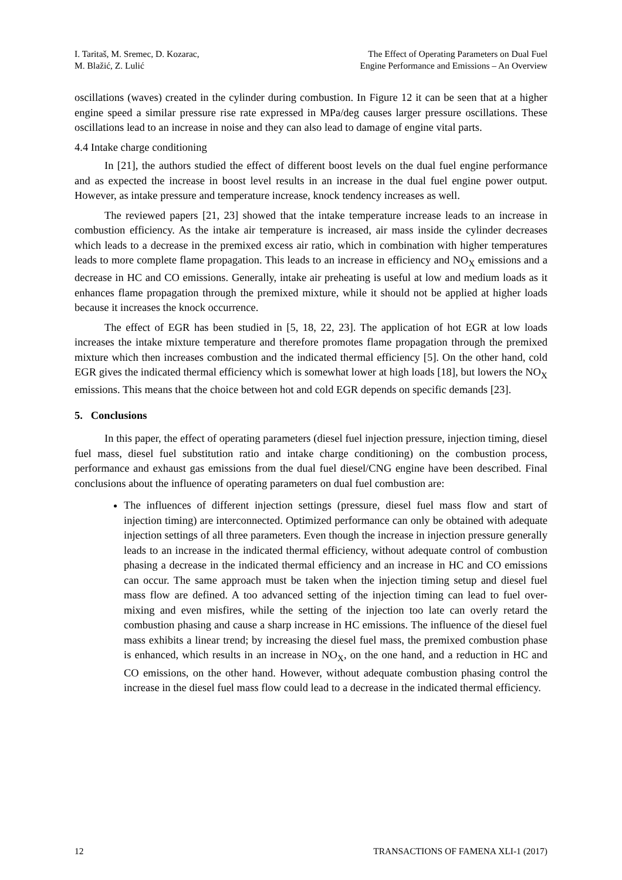I. Taritaš, M. Sremec, D. Kozarac,
M. Blažić, Z. Lulić
The Effect of Operating Parameters on Dual Fuel
Engine Performance and Emissions – An Overview
oscillations (waves) created in the cylinder during combustion. In Figure 12 it can be seen that at a higher engine speed a similar pressure rise rate expressed in MPa/deg causes larger pressure oscillations. These oscillations lead to an increase in noise and they can also lead to damage of engine vital parts.
4.4 Intake charge conditioning
In [21], the authors studied the effect of different boost levels on the dual fuel engine performance and as expected the increase in boost level results in an increase in the dual fuel engine power output. However, as intake pressure and temperature increase, knock tendency increases as well.
The reviewed papers [21, 23] showed that the intake temperature increase leads to an increase in combustion efficiency. As the intake air temperature is increased, air mass inside the cylinder decreases which leads to a decrease in the premixed excess air ratio, which in combination with higher temperatures leads to more complete flame propagation. This leads to an increase in efficiency and NO<sub>X</sub> emissions and a decrease in HC and CO emissions. Generally, intake air preheating is useful at low and medium loads as it enhances flame propagation through the premixed mixture, while it should not be applied at higher loads because it increases the knock occurrence.
The effect of EGR has been studied in [5, 18, 22, 23]. The application of hot EGR at low loads increases the intake mixture temperature and therefore promotes flame propagation through the premixed mixture which then increases combustion and the indicated thermal efficiency [5]. On the other hand, cold EGR gives the indicated thermal efficiency which is somewhat lower at high loads [18], but lowers the NO<sub>X</sub> emissions. This means that the choice between hot and cold EGR depends on specific demands [23].
5. Conclusions
In this paper, the effect of operating parameters (diesel fuel injection pressure, injection timing, diesel fuel mass, diesel fuel substitution ratio and intake charge conditioning) on the combustion process, performance and exhaust gas emissions from the dual fuel diesel/CNG engine have been described. Final conclusions about the influence of operating parameters on dual fuel combustion are:
The influences of different injection settings (pressure, diesel fuel mass flow and start of injection timing) are interconnected. Optimized performance can only be obtained with adequate injection settings of all three parameters. Even though the increase in injection pressure generally leads to an increase in the indicated thermal efficiency, without adequate control of combustion phasing a decrease in the indicated thermal efficiency and an increase in HC and CO emissions can occur. The same approach must be taken when the injection timing setup and diesel fuel mass flow are defined. A too advanced setting of the injection timing can lead to fuel over-mixing and even misfires, while the setting of the injection too late can overly retard the combustion phasing and cause a sharp increase in HC emissions. The influence of the diesel fuel mass exhibits a linear trend; by increasing the diesel fuel mass, the premixed combustion phase is enhanced, which results in an increase in NO<sub>X</sub>, on the one hand, and a reduction in HC and CO emissions, on the other hand. However, without adequate combustion phasing control the increase in the diesel fuel mass flow could lead to a decrease in the indicated thermal efficiency.
12 TRANSACTIONS OF FAMENA XLI-1 (2017)